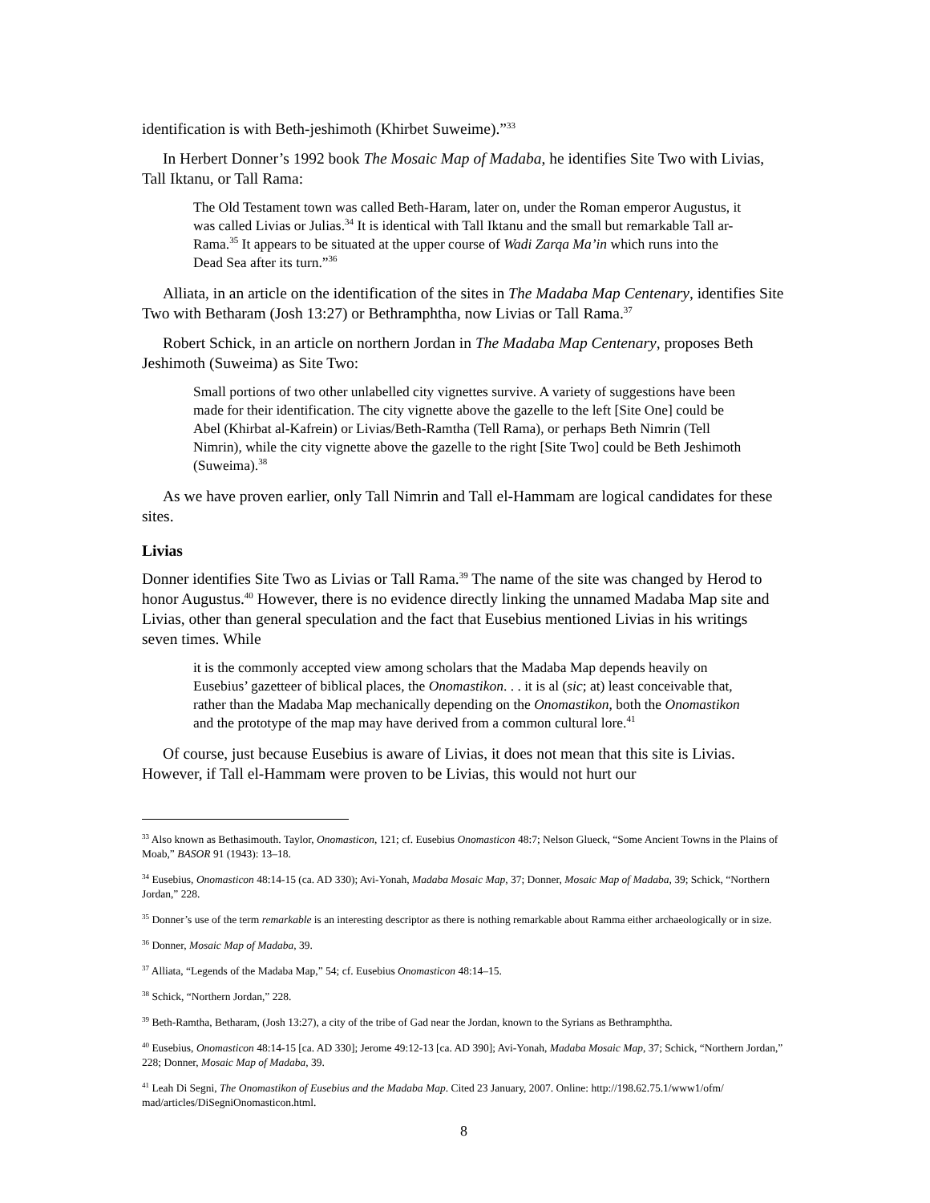identification is with Beth-jeshimoth (Khirbet Suweime).”<sup>33</sup>
In Herbert Donner’s 1992 book The Mosaic Map of Madaba, he identifies Site Two with Livias, Tall Iktanu, or Tall Rama:
The Old Testament town was called Beth-Haram, later on, under the Roman emperor Augustus, it was called Livias or Julias.<sup>34</sup> It is identical with Tall Iktanu and the small but remarkable Tall ar-Rama.<sup>35</sup> It appears to be situated at the upper course of Wadi Zarqa Ma’in which runs into the Dead Sea after its turn.”<sup>36</sup>
Alliata, in an article on the identification of the sites in The Madaba Map Centenary, identifies Site Two with Betharam (Josh 13:27) or Bethramphtha, now Livias or Tall Rama.<sup>37</sup>
Robert Schick, in an article on northern Jordan in The Madaba Map Centenary, proposes Beth Jeshimoth (Suweima) as Site Two:
Small portions of two other unlabelled city vignettes survive. A variety of suggestions have been made for their identification. The city vignette above the gazelle to the left [Site One] could be Abel (Khirbat al-Kafrein) or Livias/Beth-Ramtha (Tell Rama), or perhaps Beth Nimrin (Tell Nimrin), while the city vignette above the gazelle to the right [Site Two] could be Beth Jeshimoth (Suweima).<sup>38</sup>
As we have proven earlier, only Tall Nimrin and Tall el-Hammam are logical candidates for these sites.
Livias
Donner identifies Site Two as Livias or Tall Rama.<sup>39</sup> The name of the site was changed by Herod to honor Augustus.<sup>40</sup> However, there is no evidence directly linking the unnamed Madaba Map site and Livias, other than general speculation and the fact that Eusebius mentioned Livias in his writings seven times. While
it is the commonly accepted view among scholars that the Madaba Map depends heavily on Eusebius’ gazetteer of biblical places, the Onomastikon. . . it is al (sic; at) least conceivable that, rather than the Madaba Map mechanically depending on the Onomastikon, both the Onomastikon and the prototype of the map may have derived from a common cultural lore.<sup>41</sup>
Of course, just because Eusebius is aware of Livias, it does not mean that this site is Livias. However, if Tall el-Hammam were proven to be Livias, this would not hurt our
<sup>33</sup> Also known as Bethasimouth. Taylor, Onomasticon, 121; cf. Eusebius Onomasticon 48:7; Nelson Glueck, “Some Ancient Towns in the Plains of Moab,” BASOR 91 (1943): 13–18.
<sup>34</sup> Eusebius, Onomasticon 48:14-15 (ca. AD 330); Avi-Yonah, Madaba Mosaic Map, 37; Donner, Mosaic Map of Madaba, 39; Schick, “Northern Jordan,” 228.
<sup>35</sup> Donner’s use of the term remarkable is an interesting descriptor as there is nothing remarkable about Ramma either archaeologically or in size.
<sup>36</sup> Donner, Mosaic Map of Madaba, 39.
<sup>37</sup> Alliata, “Legends of the Madaba Map,” 54; cf. Eusebius Onomasticon 48:14–15.
<sup>38</sup> Schick, “Northern Jordan,” 228.
<sup>39</sup> Beth-Ramtha, Betharam, (Josh 13:27), a city of the tribe of Gad near the Jordan, known to the Syrians as Bethramphtha.
<sup>40</sup> Eusebius, Onomasticon 48:14-15 [ca. AD 330]; Jerome 49:12-13 [ca. AD 390]; Avi-Yonah, Madaba Mosaic Map, 37; Schick, “Northern Jordan,” 228; Donner, Mosaic Map of Madaba, 39.
<sup>41</sup> Leah Di Segni, The Onomastikon of Eusebius and the Madaba Map. Cited 23 January, 2007. Online: http://198.62.75.1/www1/ofm/ mad/articles/DiSegniOnomasticon.html.
8